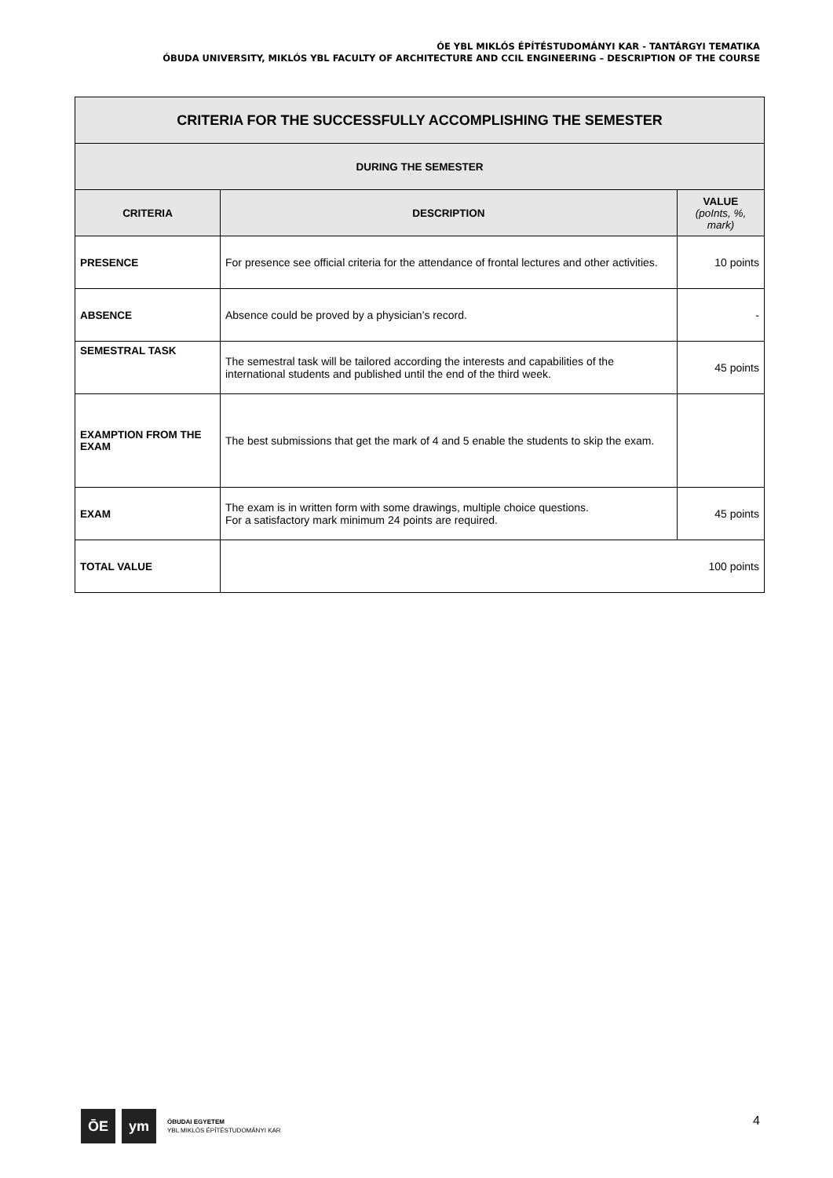ÓE YBL MIKLÓS ÉPÍTÉSTUDOMÁNYI KAR - TANTÁRGYI TEMATIKA
ÓBUDA UNIVERSITY, MIKLÓS YBL FACULTY OF ARCHITECTURE AND CCIL ENGINEERING – DESCRIPTION OF THE COURSE
| CRITERIA FOR THE SUCCESSFULLY ACCOMPLISHING THE SEMESTER | | |
| DURING THE SEMESTER | | |
| CRITERIA | DESCRIPTION | VALUE (poInts, %, mark) |
| PRESENCE | For presence see official criteria for the attendance of frontal lectures and other activities. | 10 points |
| ABSENCE | Absence could be proved by a physician’s record. | - |
| SEMESTRAL TASK | The semestral task will be tailored according the interests and capabilities of the international students and published until the end of the third week. | 45 points |
| EXAMPTION FROM THE EXAM | The best submissions that get the mark of 4 and 5 enable the students to skip the exam. | |
| EXAM | The exam is in written form with some drawings, multiple choice questions. For a satisfactory mark minimum 24 points are required. | 45 points |
| TOTAL VALUE | 100 points | |
ŌE ym
ÓBUDAI EGYETEM
YBL MIKLÓS ÉPÍTÉSTUDOMÁNYI KAR
4